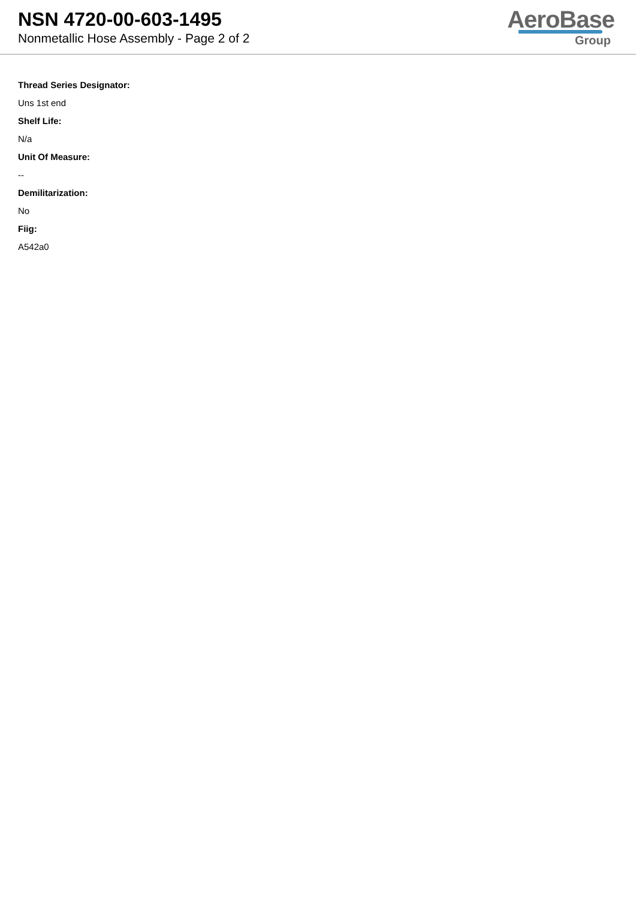NSN 4720-00-603-1495
Nonmetallic Hose Assembly - Page 2 of 2
AeroBase
Group
Thread Series Designator:
Uns 1st end
Shelf Life:
N/a
Unit Of Measure:
--
Demilitarization:
No
Fiig:
A542a0